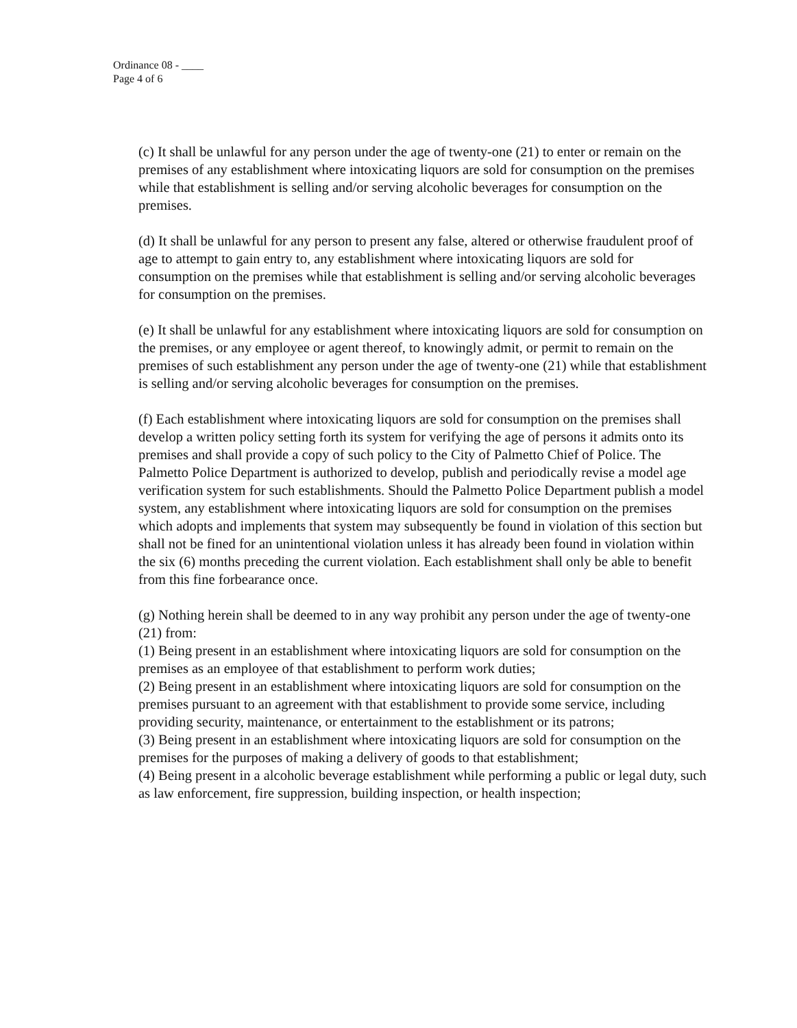Ordinance 08 - ____
Page 4 of 6
(c) It shall be unlawful for any person under the age of twenty-one (21) to enter or remain on the premises of any establishment where intoxicating liquors are sold for consumption on the premises while that establishment is selling and/or serving alcoholic beverages for consumption on the premises.
(d) It shall be unlawful for any person to present any false, altered or otherwise fraudulent proof of age to attempt to gain entry to, any establishment where intoxicating liquors are sold for consumption on the premises while that establishment is selling and/or serving alcoholic beverages for consumption on the premises.
(e) It shall be unlawful for any establishment where intoxicating liquors are sold for consumption on the premises, or any employee or agent thereof, to knowingly admit, or permit to remain on the premises of such establishment any person under the age of twenty-one (21) while that establishment is selling and/or serving alcoholic beverages for consumption on the premises.
(f) Each establishment where intoxicating liquors are sold for consumption on the premises shall develop a written policy setting forth its system for verifying the age of persons it admits onto its premises and shall provide a copy of such policy to the City of Palmetto Chief of Police. The Palmetto Police Department is authorized to develop, publish and periodically revise a model age verification system for such establishments. Should the Palmetto Police Department publish a model system, any establishment where intoxicating liquors are sold for consumption on the premises which adopts and implements that system may subsequently be found in violation of this section but shall not be fined for an unintentional violation unless it has already been found in violation within the six (6) months preceding the current violation. Each establishment shall only be able to benefit from this fine forbearance once.
(g) Nothing herein shall be deemed to in any way prohibit any person under the age of twenty-one (21) from:
(1) Being present in an establishment where intoxicating liquors are sold for consumption on the premises as an employee of that establishment to perform work duties;
(2) Being present in an establishment where intoxicating liquors are sold for consumption on the premises pursuant to an agreement with that establishment to provide some service, including providing security, maintenance, or entertainment to the establishment or its patrons;
(3) Being present in an establishment where intoxicating liquors are sold for consumption on the premises for the purposes of making a delivery of goods to that establishment;
(4) Being present in a alcoholic beverage establishment while performing a public or legal duty, such as law enforcement, fire suppression, building inspection, or health inspection;